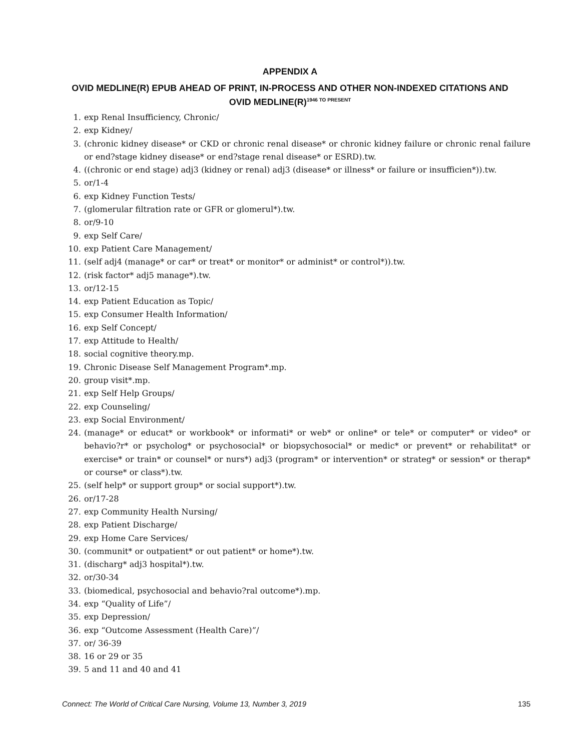APPENDIX A
OVID MEDLINE(R) EPUB AHEAD OF PRINT, IN-PROCESS AND OTHER NON-INDEXED CITATIONS AND OVID MEDLINE(R)<sup>1946 TO PRESENT</sup>
1. exp Renal Insufficiency, Chronic/
2. exp Kidney/
3. (chronic kidney disease* or CKD or chronic renal disease* or chronic kidney failure or chronic renal failure or end?stage kidney disease* or end?stage renal disease* or ESRD).tw.
4. ((chronic or end stage) adj3 (kidney or renal) adj3 (disease* or illness* or failure or insufficien*)).tw.
5. or/1-4
6. exp Kidney Function Tests/
7. (glomerular filtration rate or GFR or glomerul*).tw.
8. or/9-10
9. exp Self Care/
10. exp Patient Care Management/
11. (self adj4 (manage* or car* or treat* or monitor* or administ* or control*)).tw.
12. (risk factor* adj5 manage*).tw.
13. or/12-15
14. exp Patient Education as Topic/
15. exp Consumer Health Information/
16. exp Self Concept/
17. exp Attitude to Health/
18. social cognitive theory.mp.
19. Chronic Disease Self Management Program*.mp.
20. group visit*.mp.
21. exp Self Help Groups/
22. exp Counseling/
23. exp Social Environment/
24. (manage* or educat* or workbook* or informati* or web* or online* or tele* or computer* or video* or behavio?r* or psycholog* or psychosocial* or biopsychosocial* or medic* or prevent* or rehabilitat* or exercise* or train* or counsel* or nurs*) adj3 (program* or intervention* or strateg* or session* or therap* or course* or class*).tw.
25. (self help* or support group* or social support*).tw.
26. or/17-28
27. exp Community Health Nursing/
28. exp Patient Discharge/
29. exp Home Care Services/
30. (communit* or outpatient* or out patient* or home*).tw.
31. (discharg* adj3 hospital*).tw.
32. or/30-34
33. (biomedical, psychosocial and behavio?ral outcome*).mp.
34. exp “Quality of Life”/
35. exp Depression/
36. exp “Outcome Assessment (Health Care)”/
37. or/ 36-39
38. 16 or 29 or 35
39. 5 and 11 and 40 and 41
Connect: The World of Critical Care Nursing, Volume 13, Number 3, 2019 135